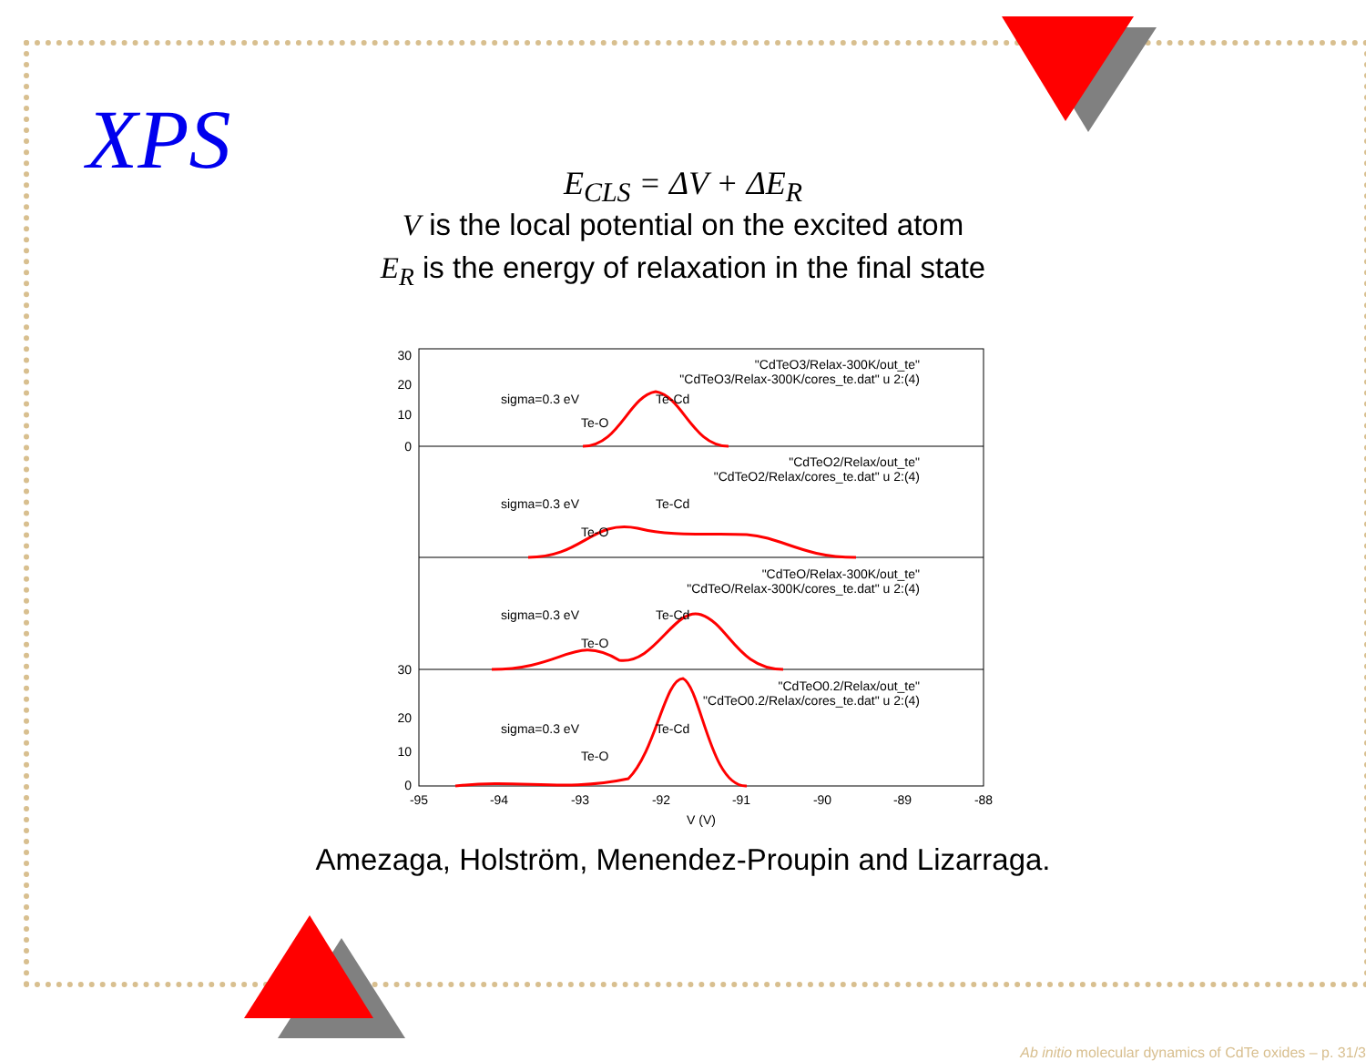XPS
E<sub>CLS</sub> = ΔV + ΔE<sub>R</sub>
V is the local potential on the excited atom
E<sub>R</sub> is the energy of relaxation in the final state
"CdTeO3/Relax-300K/out_te"
"CdTeO3/Relax-300K/cores_te.dat" u 2:(4)
"CdTeO2/Relax/out_te"
"CdTeO2/Relax/cores_te.dat" u 2:(4)
"CdTeO/Relax-300K/out_te"
"CdTeO/Relax-300K/cores_te.dat" u 2:(4)
"CdTeO0.2/Relax/out_te"
"CdTeO0.2/Relax/cores_te.dat" u 2:(4)
sigma=0.3 eV
Te-Cd
Te-O
sigma=0.3 eV
Te-Cd
Te-O
sigma=0.3 eV
Te-Cd
Te-O
sigma=0.3 eV
Te-Cd
Te-O
30
20
10
0
30
20
10
0
-95
-94
-93
-92
-91
-90
-89
-88
V (V)
Amezaga, Holström, Menendez-Proupin and Lizarraga.
Ab initio molecular dynamics of CdTe oxides – p. 31/3